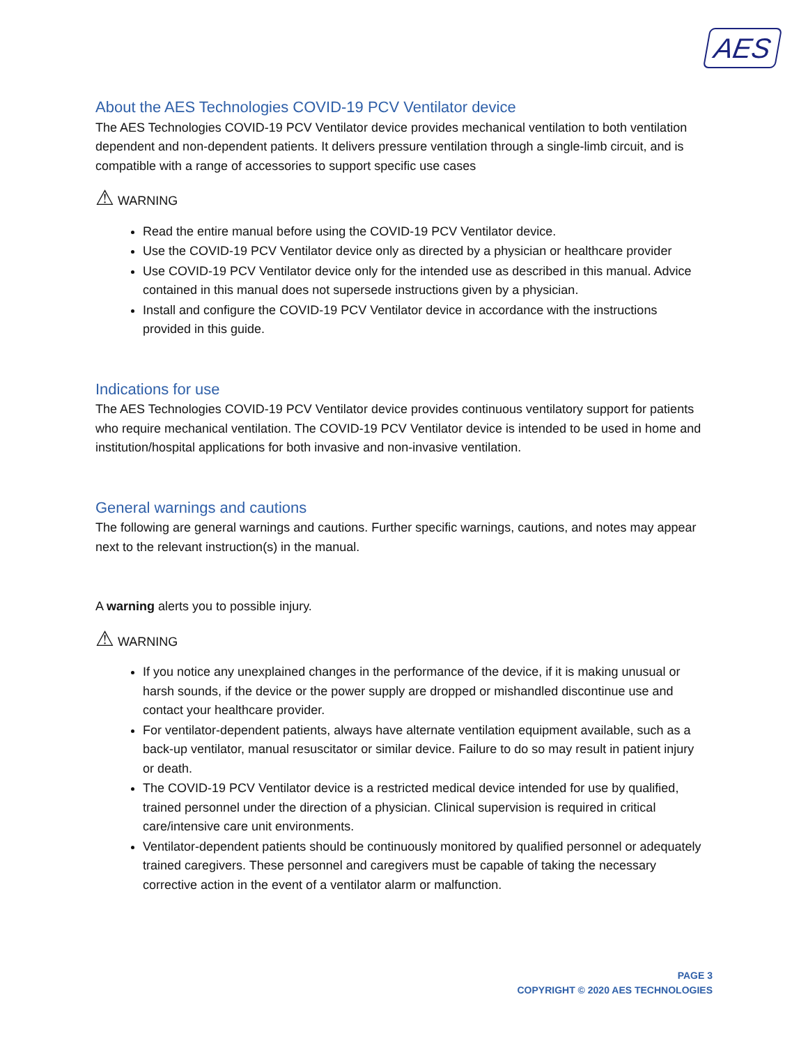AES
About the AES Technologies COVID-19 PCV Ventilator device
The AES Technologies COVID-19 PCV Ventilator device provides mechanical ventilation to both ventilation dependent and non-dependent patients. It delivers pressure ventilation through a single-limb circuit, and is compatible with a range of accessories to support specific use cases
⚠ WARNING
Read the entire manual before using the COVID-19 PCV Ventilator device.
Use the COVID-19 PCV Ventilator device only as directed by a physician or healthcare provider
Use COVID-19 PCV Ventilator device only for the intended use as described in this manual. Advice contained in this manual does not supersede instructions given by a physician.
Install and configure the COVID-19 PCV Ventilator device in accordance with the instructions provided in this guide.
Indications for use
The AES Technologies COVID-19 PCV Ventilator device provides continuous ventilatory support for patients who require mechanical ventilation. The COVID-19 PCV Ventilator device is intended to be used in home and institution/hospital applications for both invasive and non-invasive ventilation.
General warnings and cautions
The following are general warnings and cautions. Further specific warnings, cautions, and notes may appear next to the relevant instruction(s) in the manual.
A warning alerts you to possible injury.
⚠ WARNING
If you notice any unexplained changes in the performance of the device, if it is making unusual or harsh sounds, if the device or the power supply are dropped or mishandled discontinue use and contact your healthcare provider.
For ventilator-dependent patients, always have alternate ventilation equipment available, such as a back-up ventilator, manual resuscitator or similar device. Failure to do so may result in patient injury or death.
The COVID-19 PCV Ventilator device is a restricted medical device intended for use by qualified, trained personnel under the direction of a physician. Clinical supervision is required in critical care/intensive care unit environments.
Ventilator-dependent patients should be continuously monitored by qualified personnel or adequately trained caregivers. These personnel and caregivers must be capable of taking the necessary corrective action in the event of a ventilator alarm or malfunction.
PAGE 3
COPYRIGHT © 2020 AES TECHNOLOGIES